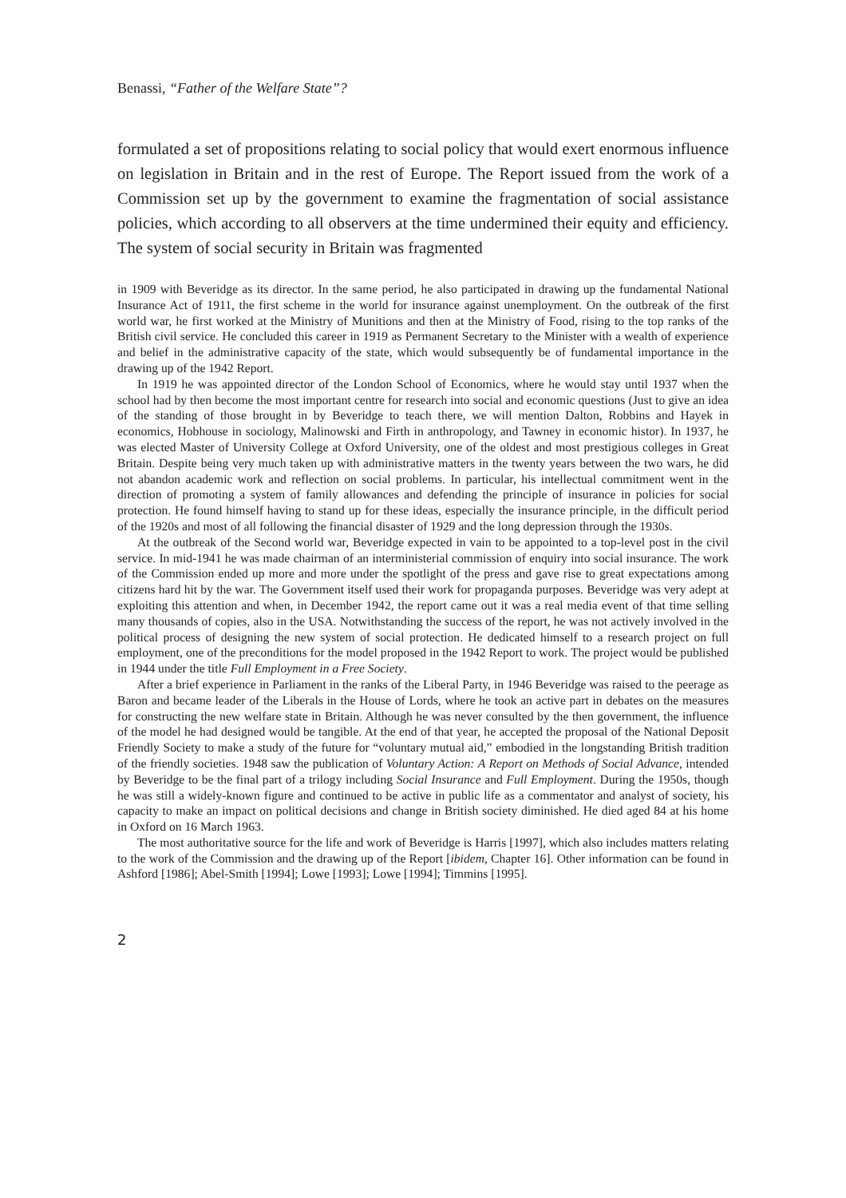Benassi, “Father of the Welfare State”?
formulated a set of propositions relating to social policy that would exert enormous influence on legislation in Britain and in the rest of Europe. The Report issued from the work of a Commission set up by the government to examine the fragmentation of social assistance policies, which according to all observers at the time undermined their equity and efficiency. The system of social security in Britain was fragmented
in 1909 with Beveridge as its director. In the same period, he also participated in drawing up the fundamental National Insurance Act of 1911, the first scheme in the world for insurance against unemployment. On the outbreak of the first world war, he first worked at the Ministry of Munitions and then at the Ministry of Food, rising to the top ranks of the British civil service. He concluded this career in 1919 as Permanent Secretary to the Minister with a wealth of experience and belief in the administrative capacity of the state, which would subsequently be of fundamental importance in the drawing up of the 1942 Report.
In 1919 he was appointed director of the London School of Economics, where he would stay until 1937 when the school had by then become the most important centre for research into social and economic questions (Just to give an idea of the standing of those brought in by Beveridge to teach there, we will mention Dalton, Robbins and Hayek in economics, Hobhouse in sociology, Malinowski and Firth in anthropology, and Tawney in economic histor). In 1937, he was elected Master of University College at Oxford University, one of the oldest and most prestigious colleges in Great Britain. Despite being very much taken up with administrative matters in the twenty years between the two wars, he did not abandon academic work and reflection on social problems. In particular, his intellectual commitment went in the direction of promoting a system of family allowances and defending the principle of insurance in policies for social protection. He found himself having to stand up for these ideas, especially the insurance principle, in the difficult period of the 1920s and most of all following the financial disaster of 1929 and the long depression through the 1930s.
At the outbreak of the Second world war, Beveridge expected in vain to be appointed to a top-level post in the civil service. In mid-1941 he was made chairman of an interministerial commission of enquiry into social insurance. The work of the Commission ended up more and more under the spotlight of the press and gave rise to great expectations among citizens hard hit by the war. The Government itself used their work for propaganda purposes. Beveridge was very adept at exploiting this attention and when, in December 1942, the report came out it was a real media event of that time selling many thousands of copies, also in the USA. Notwithstanding the success of the report, he was not actively involved in the political process of designing the new system of social protection. He dedicated himself to a research project on full employment, one of the preconditions for the model proposed in the 1942 Report to work. The project would be published in 1944 under the title Full Employment in a Free Society.
After a brief experience in Parliament in the ranks of the Liberal Party, in 1946 Beveridge was raised to the peerage as Baron and became leader of the Liberals in the House of Lords, where he took an active part in debates on the measures for constructing the new welfare state in Britain. Although he was never consulted by the then government, the influence of the model he had designed would be tangible. At the end of that year, he accepted the proposal of the National Deposit Friendly Society to make a study of the future for “voluntary mutual aid,” embodied in the longstanding British tradition of the friendly societies. 1948 saw the publication of Voluntary Action: A Report on Methods of Social Advance, intended by Beveridge to be the final part of a trilogy including Social Insurance and Full Employment. During the 1950s, though he was still a widely-known figure and continued to be active in public life as a commentator and analyst of society, his capacity to make an impact on political decisions and change in British society diminished. He died aged 84 at his home in Oxford on 16 March 1963.
The most authoritative source for the life and work of Beveridge is Harris [1997], which also includes matters relating to the work of the Commission and the drawing up of the Report [ibidem, Chapter 16]. Other information can be found in Ashford [1986]; Abel-Smith [1994]; Lowe [1993]; Lowe [1994]; Timmins [1995].
2